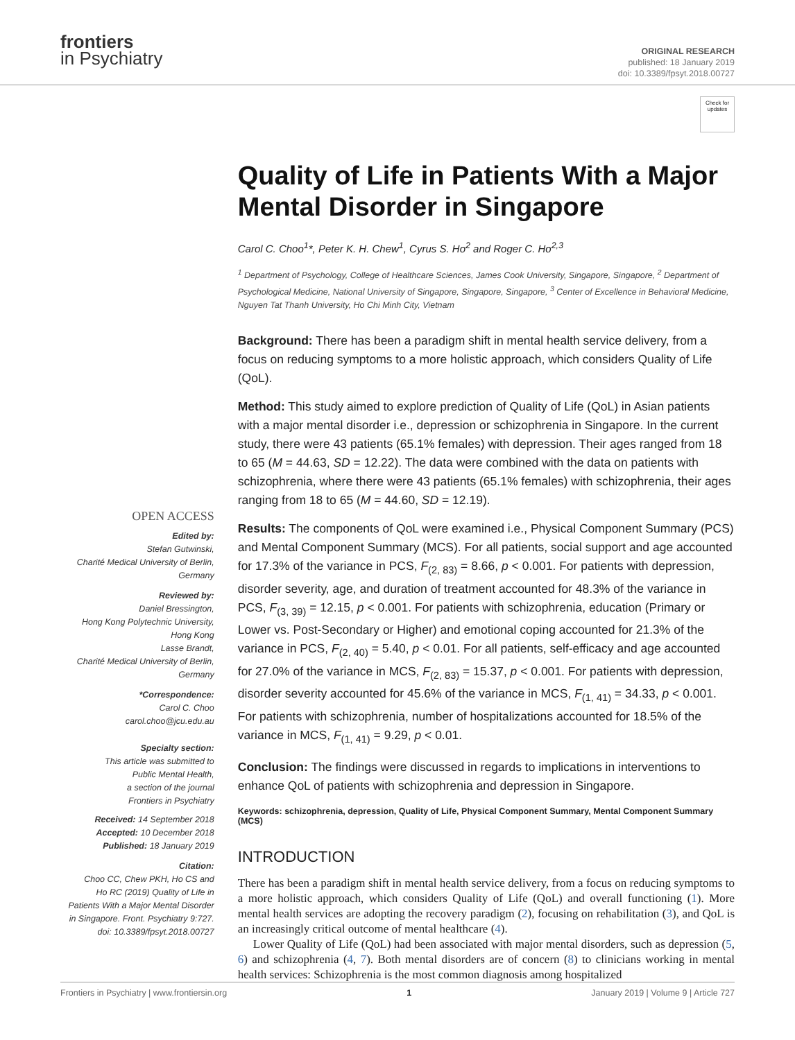frontiers
in Psychiatry
ORIGINAL RESEARCH
published: 18 January 2019
doi: 10.3389/fpsyt.2018.00727
OPEN ACCESS
Edited by:
Stefan Gutwinski,
Charité Medical University of Berlin,
Germany
Reviewed by:
Daniel Bressington,
Hong Kong Polytechnic University,
Hong Kong
Lasse Brandt,
Charité Medical University of Berlin,
Germany
*Correspondence:
Carol C. Choo
carol.choo@jcu.edu.au
Specialty section:
This article was submitted to
Public Mental Health,
a section of the journal
Frontiers in Psychiatry
Received: 14 September 2018
Accepted: 10 December 2018
Published: 18 January 2019
Citation:
Choo CC, Chew PKH, Ho CS and
Ho RC (2019) Quality of Life in
Patients With a Major Mental Disorder
in Singapore. Front. Psychiatry 9:727.
doi: 10.3389/fpsyt.2018.00727
Check for updates
Quality of Life in Patients With a Major Mental Disorder in Singapore
Carol C. Choo<sup>1</sup>*, Peter K. H. Chew<sup>1</sup>, Cyrus S. Ho<sup>2</sup> and Roger C. Ho<sup>2,3</sup>
<sup>1</sup> Department of Psychology, College of Healthcare Sciences, James Cook University, Singapore, Singapore, <sup>2</sup> Department of Psychological Medicine, National University of Singapore, Singapore, Singapore, <sup>3</sup> Center of Excellence in Behavioral Medicine, Nguyen Tat Thanh University, Ho Chi Minh City, Vietnam
Background: There has been a paradigm shift in mental health service delivery, from a focus on reducing symptoms to a more holistic approach, which considers Quality of Life (QoL).
Method: This study aimed to explore prediction of Quality of Life (QoL) in Asian patients with a major mental disorder i.e., depression or schizophrenia in Singapore. In the current study, there were 43 patients (65.1% females) with depression. Their ages ranged from 18 to 65 (M = 44.63, SD = 12.22). The data were combined with the data on patients with schizophrenia, where there were 43 patients (65.1% females) with schizophrenia, their ages ranging from 18 to 65 (M = 44.60, SD = 12.19).
Results: The components of QoL were examined i.e., Physical Component Summary (PCS) and Mental Component Summary (MCS). For all patients, social support and age accounted for 17.3% of the variance in PCS, F<sub>(2, 83)</sub> = 8.66, p < 0.001. For patients with depression, disorder severity, age, and duration of treatment accounted for 48.3% of the variance in PCS, F<sub>(3, 39)</sub> = 12.15, p < 0.001. For patients with schizophrenia, education (Primary or Lower vs. Post-Secondary or Higher) and emotional coping accounted for 21.3% of the variance in PCS, F<sub>(2, 40)</sub> = 5.40, p < 0.01. For all patients, self-efficacy and age accounted for 27.0% of the variance in MCS, F<sub>(2, 83)</sub> = 15.37, p < 0.001. For patients with depression, disorder severity accounted for 45.6% of the variance in MCS, F<sub>(1, 41)</sub> = 34.33, p < 0.001. For patients with schizophrenia, number of hospitalizations accounted for 18.5% of the variance in MCS, F<sub>(1, 41)</sub> = 9.29, p < 0.01.
Conclusion: The findings were discussed in regards to implications in interventions to enhance QoL of patients with schizophrenia and depression in Singapore.
Keywords: schizophrenia, depression, Quality of Life, Physical Component Summary, Mental Component Summary (MCS)
INTRODUCTION
There has been a paradigm shift in mental health service delivery, from a focus on reducing symptoms to a more holistic approach, which considers Quality of Life (QoL) and overall functioning (1). More mental health services are adopting the recovery paradigm (2), focusing on rehabilitation (3), and QoL is an increasingly critical outcome of mental healthcare (4).
Lower Quality of Life (QoL) had been associated with major mental disorders, such as depression (5, 6) and schizophrenia (4, 7). Both mental disorders are of concern (8) to clinicians working in mental health services: Schizophrenia is the most common diagnosis among hospitalized
Frontiers in Psychiatry | www.frontiersin.org 1 January 2019 | Volume 9 | Article 727